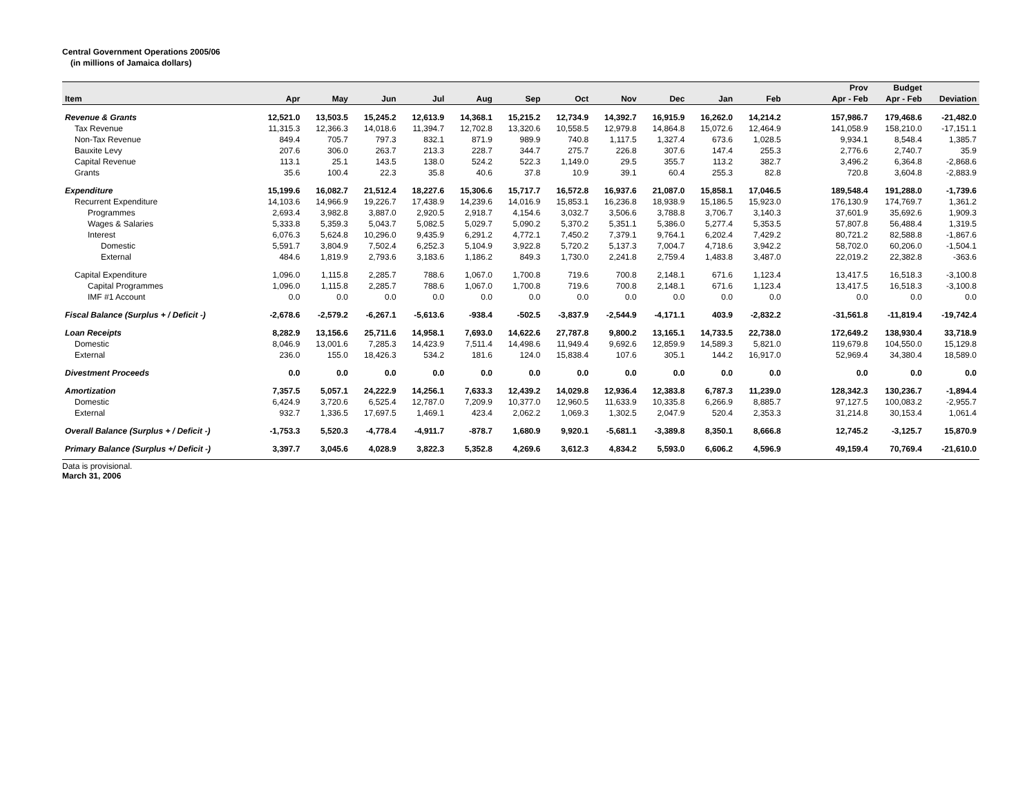Central Government Operations 2005/06
(in millions of Jamaica dollars)
| | | | | | | | | | | | | | Prov | Budget | |
| --- | --- | --- | --- | --- | --- | --- | --- | --- | --- | --- | --- | --- | --- | --- | --- |
| Item | Apr | May | Jun | Jul | Aug | Sep | Oct | Nov | Dec | Jan | Feb | | Apr - Feb | Apr - Feb | Deviation |
| Revenue & Grants | 12,521.0 | 13,503.5 | 15,245.2 | 12,613.9 | 14,368.1 | 15,215.2 | 12,734.9 | 14,392.7 | 16,915.9 | 16,262.0 | 14,214.2 | | 157,986.7 | 179,468.6 | -21,482.0 |
| Tax Revenue | 11,315.3 | 12,366.3 | 14,018.6 | 11,394.7 | 12,702.8 | 13,320.6 | 10,558.5 | 12,979.8 | 14,864.8 | 15,072.6 | 12,464.9 | | 141,058.9 | 158,210.0 | -17,151.1 |
| Non-Tax Revenue | 849.4 | 705.7 | 797.3 | 832.1 | 871.9 | 989.9 | 740.8 | 1,117.5 | 1,327.4 | 673.6 | 1,028.5 | | 9,934.1 | 8,548.4 | 1,385.7 |
| Bauxite Levy | 207.6 | 306.0 | 263.7 | 213.3 | 228.7 | 344.7 | 275.7 | 226.8 | 307.6 | 147.4 | 255.3 | | 2,776.6 | 2,740.7 | 35.9 |
| Capital Revenue | 113.1 | 25.1 | 143.5 | 138.0 | 524.2 | 522.3 | 1,149.0 | 29.5 | 355.7 | 113.2 | 382.7 | | 3,496.2 | 6,364.8 | -2,868.6 |
| Grants | 35.6 | 100.4 | 22.3 | 35.8 | 40.6 | 37.8 | 10.9 | 39.1 | 60.4 | 255.3 | 82.8 | | 720.8 | 3,604.8 | -2,883.9 |
| Expenditure | 15,199.6 | 16,082.7 | 21,512.4 | 18,227.6 | 15,306.6 | 15,717.7 | 16,572.8 | 16,937.6 | 21,087.0 | 15,858.1 | 17,046.5 | | 189,548.4 | 191,288.0 | -1,739.6 |
| Recurrent Expenditure | 14,103.6 | 14,966.9 | 19,226.7 | 17,438.9 | 14,239.6 | 14,016.9 | 15,853.1 | 16,236.8 | 18,938.9 | 15,186.5 | 15,923.0 | | 176,130.9 | 174,769.7 | 1,361.2 |
| Programmes | 2,693.4 | 3,982.8 | 3,887.0 | 2,920.5 | 2,918.7 | 4,154.6 | 3,032.7 | 3,506.6 | 3,788.8 | 3,706.7 | 3,140.3 | | 37,601.9 | 35,692.6 | 1,909.3 |
| Wages & Salaries | 5,333.8 | 5,359.3 | 5,043.7 | 5,082.5 | 5,029.7 | 5,090.2 | 5,370.2 | 5,351.1 | 5,386.0 | 5,277.4 | 5,353.5 | | 57,807.8 | 56,488.4 | 1,319.5 |
| Interest | 6,076.3 | 5,624.8 | 10,296.0 | 9,435.9 | 6,291.2 | 4,772.1 | 7,450.2 | 7,379.1 | 9,764.1 | 6,202.4 | 7,429.2 | | 80,721.2 | 82,588.8 | -1,867.6 |
| Domestic | 5,591.7 | 3,804.9 | 7,502.4 | 6,252.3 | 5,104.9 | 3,922.8 | 5,720.2 | 5,137.3 | 7,004.7 | 4,718.6 | 3,942.2 | | 58,702.0 | 60,206.0 | -1,504.1 |
| External | 484.6 | 1,819.9 | 2,793.6 | 3,183.6 | 1,186.2 | 849.3 | 1,730.0 | 2,241.8 | 2,759.4 | 1,483.8 | 3,487.0 | | 22,019.2 | 22,382.8 | -363.6 |
| Capital Expenditure | 1,096.0 | 1,115.8 | 2,285.7 | 788.6 | 1,067.0 | 1,700.8 | 719.6 | 700.8 | 2,148.1 | 671.6 | 1,123.4 | | 13,417.5 | 16,518.3 | -3,100.8 |
| Capital Programmes | 1,096.0 | 1,115.8 | 2,285.7 | 788.6 | 1,067.0 | 1,700.8 | 719.6 | 700.8 | 2,148.1 | 671.6 | 1,123.4 | | 13,417.5 | 16,518.3 | -3,100.8 |
| IMF #1 Account | 0.0 | 0.0 | 0.0 | 0.0 | 0.0 | 0.0 | 0.0 | 0.0 | 0.0 | 0.0 | 0.0 | | 0.0 | 0.0 | 0.0 |
| Fiscal Balance (Surplus + / Deficit -) | -2,678.6 | -2,579.2 | -6,267.1 | -5,613.6 | -938.4 | -502.5 | -3,837.9 | -2,544.9 | -4,171.1 | 403.9 | -2,832.2 | | -31,561.8 | -11,819.4 | -19,742.4 |
| Loan Receipts | 8,282.9 | 13,156.6 | 25,711.6 | 14,958.1 | 7,693.0 | 14,622.6 | 27,787.8 | 9,800.2 | 13,165.1 | 14,733.5 | 22,738.0 | | 172,649.2 | 138,930.4 | 33,718.9 |
| Domestic | 8,046.9 | 13,001.6 | 7,285.3 | 14,423.9 | 7,511.4 | 14,498.6 | 11,949.4 | 9,692.6 | 12,859.9 | 14,589.3 | 5,821.0 | | 119,679.8 | 104,550.0 | 15,129.8 |
| External | 236.0 | 155.0 | 18,426.3 | 534.2 | 181.6 | 124.0 | 15,838.4 | 107.6 | 305.1 | 144.2 | 16,917.0 | | 52,969.4 | 34,380.4 | 18,589.0 |
| Divestment Proceeds | 0.0 | 0.0 | 0.0 | 0.0 | 0.0 | 0.0 | 0.0 | 0.0 | 0.0 | 0.0 | 0.0 | | 0.0 | 0.0 | 0.0 |
| Amortization | 7,357.5 | 5,057.1 | 24,222.9 | 14,256.1 | 7,633.3 | 12,439.2 | 14,029.8 | 12,936.4 | 12,383.8 | 6,787.3 | 11,239.0 | | 128,342.3 | 130,236.7 | -1,894.4 |
| Domestic | 6,424.9 | 3,720.6 | 6,525.4 | 12,787.0 | 7,209.9 | 10,377.0 | 12,960.5 | 11,633.9 | 10,335.8 | 6,266.9 | 8,885.7 | | 97,127.5 | 100,083.2 | -2,955.7 |
| External | 932.7 | 1,336.5 | 17,697.5 | 1,469.1 | 423.4 | 2,062.2 | 1,069.3 | 1,302.5 | 2,047.9 | 520.4 | 2,353.3 | | 31,214.8 | 30,153.4 | 1,061.4 |
| Overall Balance (Surplus + / Deficit -) | -1,753.3 | 5,520.3 | -4,778.4 | -4,911.7 | -878.7 | 1,680.9 | 9,920.1 | -5,681.1 | -3,389.8 | 8,350.1 | 8,666.8 | | 12,745.2 | -3,125.7 | 15,870.9 |
| Primary Balance (Surplus +/ Deficit -) | 3,397.7 | 3,045.6 | 4,028.9 | 3,822.3 | 5,352.8 | 4,269.6 | 3,612.3 | 4,834.2 | 5,593.0 | 6,606.2 | 4,596.9 | | 49,159.4 | 70,769.4 | -21,610.0 |
Data is provisional.
March 31, 2006